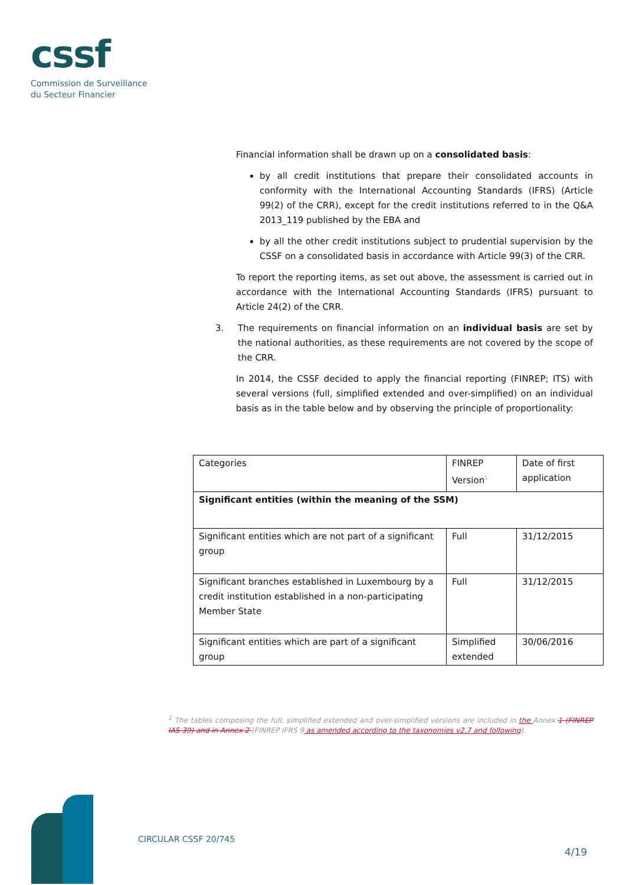cssf
Commission de Surveillance
du Secteur Financier
Financial information shall be drawn up on a consolidated basis:
by all credit institutions that prepare their consolidated accounts in conformity with the International Accounting Standards (IFRS) (Article 99(2) of the CRR), except for the credit institutions referred to in the Q&A 2013_119 published by the EBA and
by all the other credit institutions subject to prudential supervision by the CSSF on a consolidated basis in accordance with Article 99(3) of the CRR.
To report the reporting items, as set out above, the assessment is carried out in accordance with the International Accounting Standards (IFRS) pursuant to Article 24(2) of the CRR.
3. The requirements on financial information on an individual basis are set by the national authorities, as these requirements are not covered by the scope of the CRR.
In 2014, the CSSF decided to apply the financial reporting (FINREP; ITS) with several versions (full, simplified extended and over-simplified) on an individual basis as in the table below and by observing the principle of proportionality:
| Categories | FINREP Version<sup>1</sup> | Date of first application |
| --- | --- | --- |
| Significant entities (within the meaning of the SSM) | | |
| Significant entities which are not part of a significant group | Full | 31/12/2015 |
| Significant branches established in Luxembourg by a credit institution established in a non-participating Member State | Full | 31/12/2015 |
| Significant entities which are part of a significant group | Simplified extended | 30/06/2016 |
<sup>1</sup> The tables composing the full, simplified extended and over-simplified versions are included in the Annex 1 (FINREP IAS 39) and in Annex 2 (FINREP IFRS 9 as amended according to the taxonomies v2.7 and following).
CIRCULAR CSSF 20/745
4/19